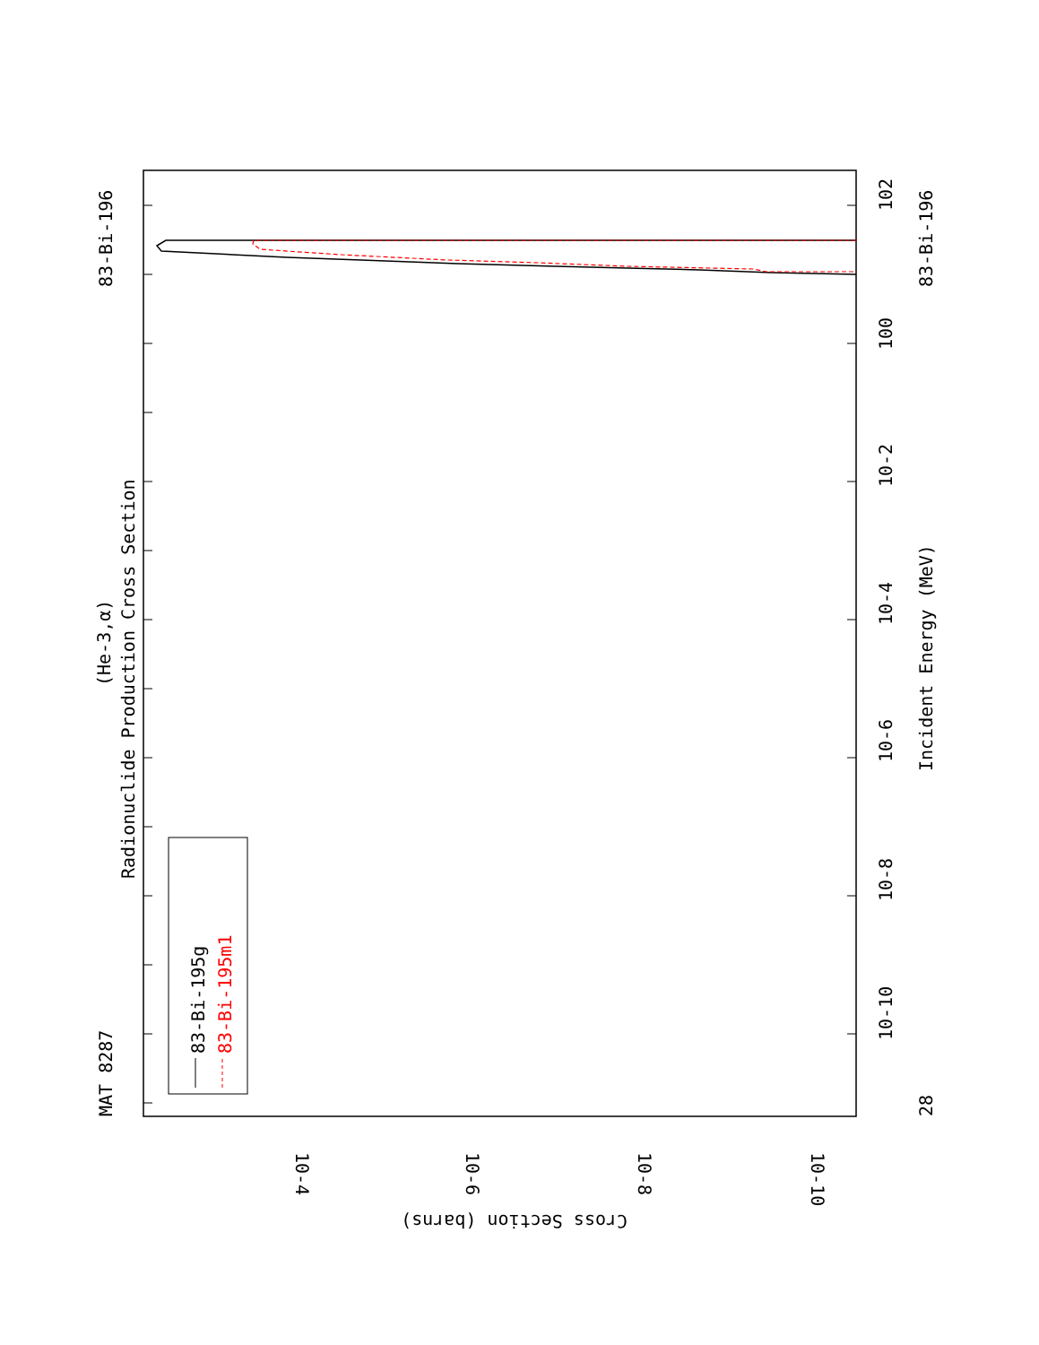MAT 8287
83-Bi-196
Radionuclide Production Cross Section
(He-3,α)
83-Bi-195g
83-Bi-195m1
Incident Energy (MeV)
83-Bi-196
28
10-10
10-8
10-6
10-4
10-2
100
102
Cross Section (barns)
10-4
10-6
10-8
10-10